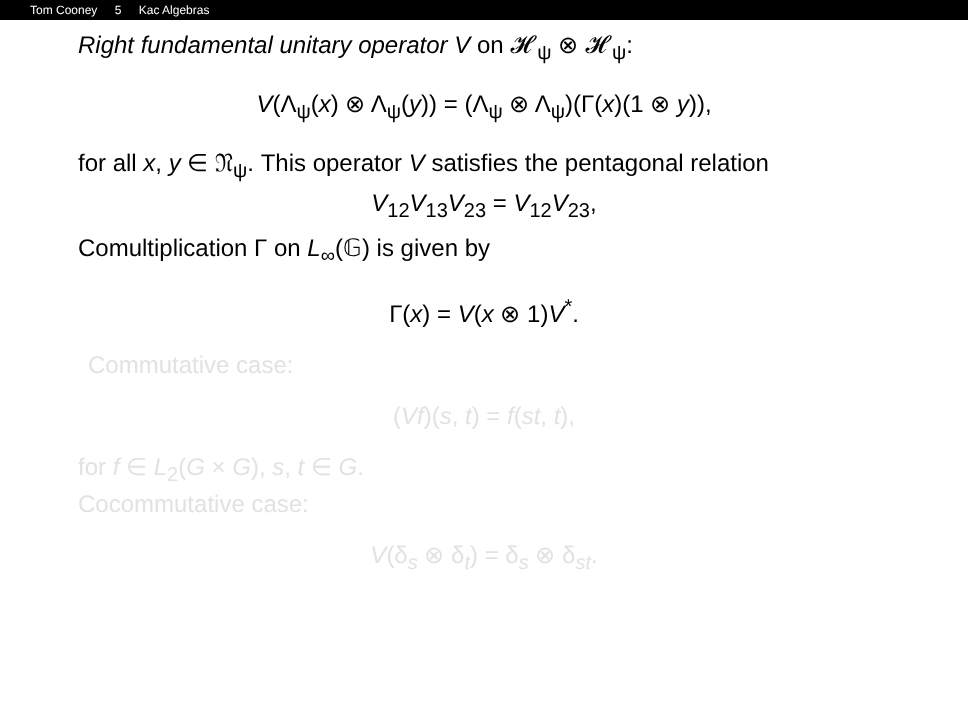Tom Cooney 5 Kac Algebras
Right fundamental unitary operator V on 𝓗<sub>ψ</sub> ⊗ 𝓗<sub>ψ</sub>:
V(Λ<sub>ψ</sub>(x) ⊗ Λ<sub>ψ</sub>(y)) = (Λ<sub>ψ</sub> ⊗ Λ<sub>ψ</sub>)(Γ(x)(1 ⊗ y)),
for all x, y ∈ 𝔑<sub>ψ</sub>. This operator V satisfies the pentagonal relation
V<sub>12</sub>V<sub>13</sub>V<sub>23</sub> = V<sub>12</sub>V<sub>23</sub>,
Comultiplication Γ on L<sub>∞</sub>(𝔾) is given by
Γ(x) = V(x ⊗ 1)V<sup>*</sup>.
Commutative case:
(Vf)(s, t) = f(st, t),
for f ∈ L<sub>2</sub>(G × G), s, t ∈ G.
Cocommutative case:
V(δ<sub>s</sub> ⊗ δ<sub>t</sub>) = δ<sub>s</sub> ⊗ δ<sub>st</sub>.